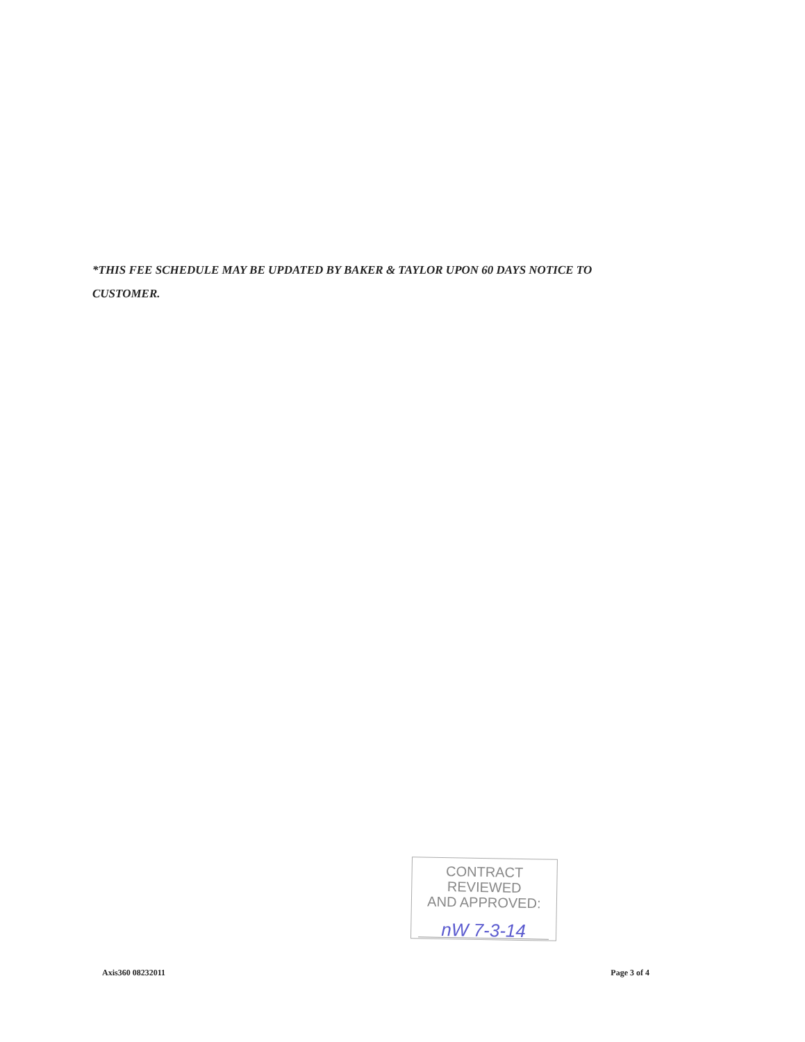*THIS FEE SCHEDULE MAY BE UPDATED BY BAKER & TAYLOR UPON 60 DAYS NOTICE TO CUSTOMER.
CONTRACT REVIEWED
AND APPROVED:
nW 7-3-14
Axis360 08232011 Page 3 of 4